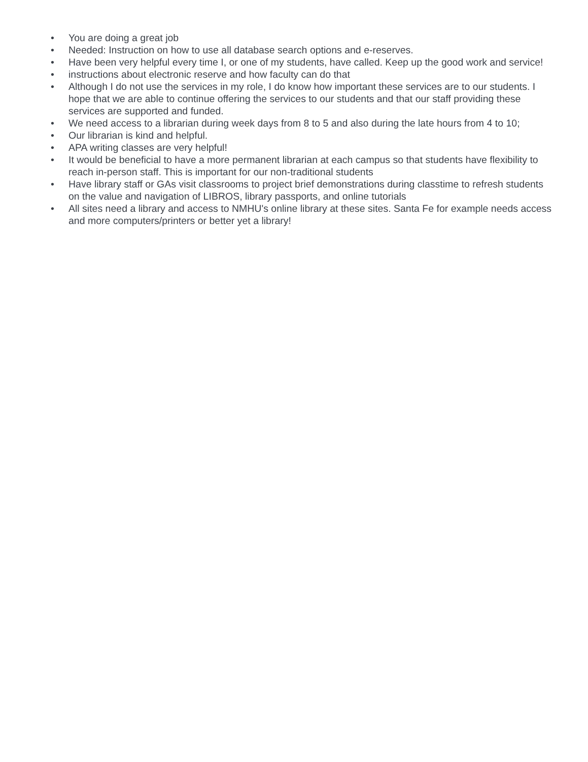• You are doing a great job
• Needed: Instruction on how to use all database search options and e-reserves.
• Have been very helpful every time I, or one of my students, have called. Keep up the good work and service!
• instructions about electronic reserve and how faculty can do that
• Although I do not use the services in my role, I do know how important these services are to our students. I hope that we are able to continue offering the services to our students and that our staff providing these services are supported and funded.
• We need access to a librarian during week days from 8 to 5 and also during the late hours from 4 to 10;
• Our librarian is kind and helpful.
• APA writing classes are very helpful!
• It would be beneficial to have a more permanent librarian at each campus so that students have flexibility to reach in-person staff. This is important for our non-traditional students
• Have library staff or GAs visit classrooms to project brief demonstrations during classtime to refresh students on the value and navigation of LIBROS, library passports, and online tutorials
• All sites need a library and access to NMHU's online library at these sites. Santa Fe for example needs access and more computers/printers or better yet a library!